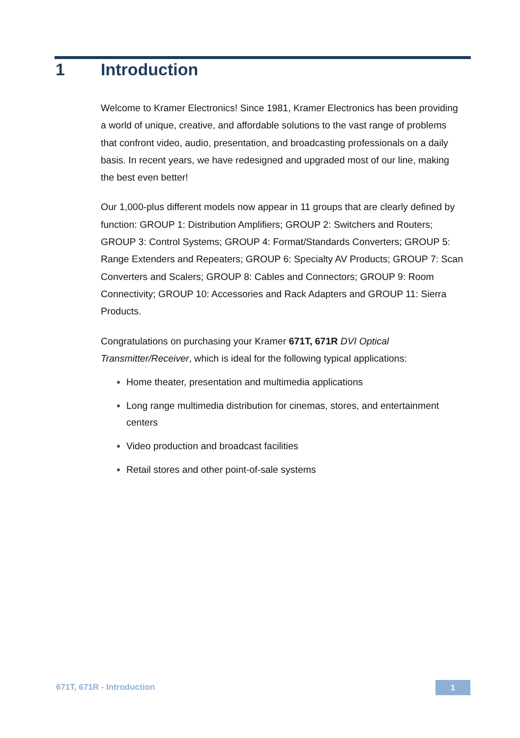1 Introduction
Welcome to Kramer Electronics! Since 1981, Kramer Electronics has been providing a world of unique, creative, and affordable solutions to the vast range of problems that confront video, audio, presentation, and broadcasting professionals on a daily basis. In recent years, we have redesigned and upgraded most of our line, making the best even better!
Our 1,000-plus different models now appear in 11 groups that are clearly defined by function: GROUP 1: Distribution Amplifiers; GROUP 2: Switchers and Routers; GROUP 3: Control Systems; GROUP 4: Format/Standards Converters; GROUP 5: Range Extenders and Repeaters; GROUP 6: Specialty AV Products; GROUP 7: Scan Converters and Scalers; GROUP 8: Cables and Connectors; GROUP 9: Room Connectivity; GROUP 10: Accessories and Rack Adapters and GROUP 11: Sierra Products.
Congratulations on purchasing your Kramer 671T, 671R DVI Optical Transmitter/Receiver, which is ideal for the following typical applications:
Home theater, presentation and multimedia applications
Long range multimedia distribution for cinemas, stores, and entertainment centers
Video production and broadcast facilities
Retail stores and other point-of-sale systems
671T, 671R - Introduction 1